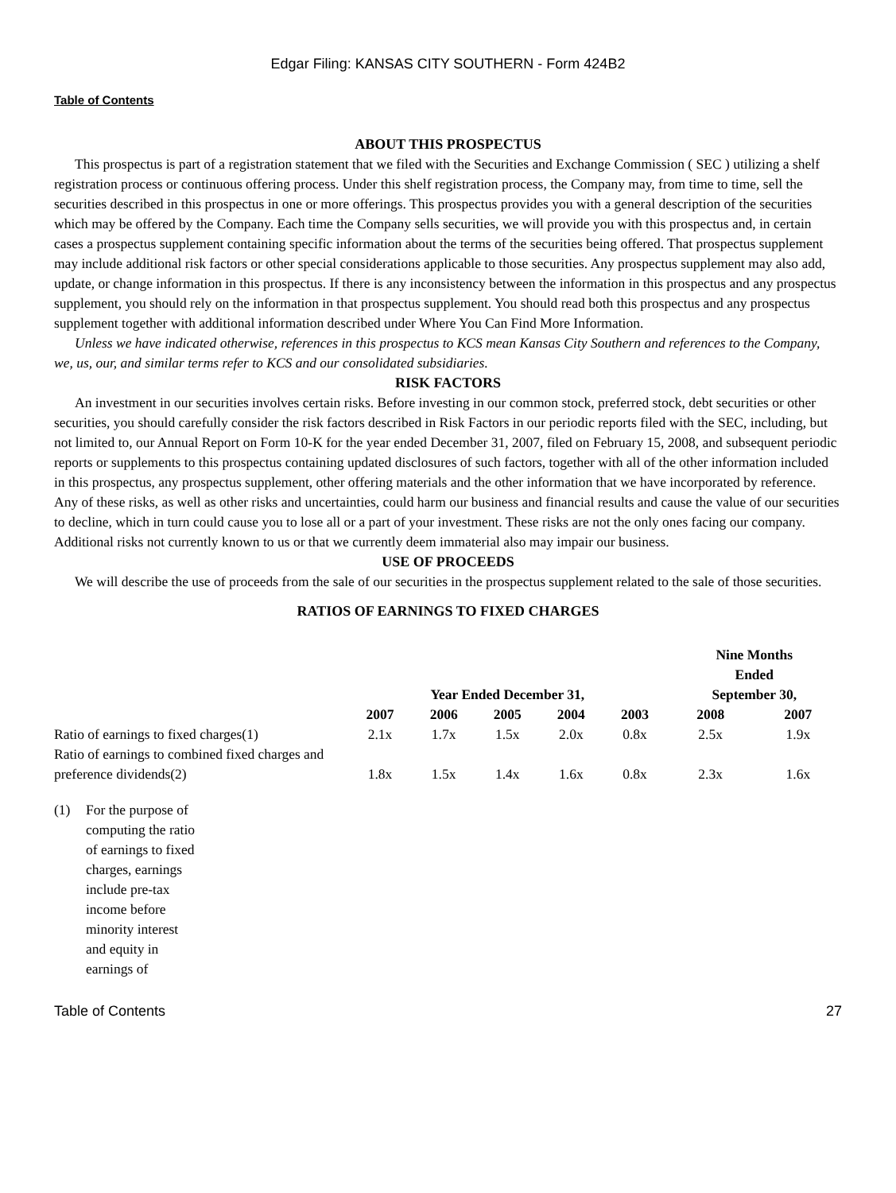Edgar Filing: KANSAS CITY SOUTHERN - Form 424B2
Table of Contents
ABOUT THIS PROSPECTUS
This prospectus is part of a registration statement that we filed with the Securities and Exchange Commission ( SEC ) utilizing a shelf registration process or continuous offering process. Under this shelf registration process, the Company may, from time to time, sell the securities described in this prospectus in one or more offerings. This prospectus provides you with a general description of the securities which may be offered by the Company. Each time the Company sells securities, we will provide you with this prospectus and, in certain cases a prospectus supplement containing specific information about the terms of the securities being offered. That prospectus supplement may include additional risk factors or other special considerations applicable to those securities. Any prospectus supplement may also add, update, or change information in this prospectus. If there is any inconsistency between the information in this prospectus and any prospectus supplement, you should rely on the information in that prospectus supplement. You should read both this prospectus and any prospectus supplement together with additional information described under Where You Can Find More Information.
Unless we have indicated otherwise, references in this prospectus to KCS mean Kansas City Southern and references to the Company, we, us, our, and similar terms refer to KCS and our consolidated subsidiaries.
RISK FACTORS
An investment in our securities involves certain risks. Before investing in our common stock, preferred stock, debt securities or other securities, you should carefully consider the risk factors described in Risk Factors in our periodic reports filed with the SEC, including, but not limited to, our Annual Report on Form 10-K for the year ended December 31, 2007, filed on February 15, 2008, and subsequent periodic reports or supplements to this prospectus containing updated disclosures of such factors, together with all of the other information included in this prospectus, any prospectus supplement, other offering materials and the other information that we have incorporated by reference. Any of these risks, as well as other risks and uncertainties, could harm our business and financial results and cause the value of our securities to decline, which in turn could cause you to lose all or a part of your investment. These risks are not the only ones facing our company. Additional risks not currently known to us or that we currently deem immaterial also may impair our business.
USE OF PROCEEDS
We will describe the use of proceeds from the sale of our securities in the prospectus supplement related to the sale of those securities.
RATIOS OF EARNINGS TO FIXED CHARGES
| | Year Ended December 31, | | | | | Nine Months Ended September 30, | |
| --- | --- | --- | --- | --- | --- | --- | --- |
| | 2007 | 2006 | 2005 | 2004 | 2003 | 2008 | 2007 |
| Ratio of earnings to fixed charges(1) | 2.1x | 1.7x | 1.5x | 2.0x | 0.8x | 2.5x | 1.9x |
| Ratio of earnings to combined fixed charges and preference dividends(2) | 1.8x | 1.5x | 1.4x | 1.6x | 0.8x | 2.3x | 1.6x |
(1) For the purpose of computing the ratio of earnings to fixed charges, earnings include pre-tax income before minority interest and equity in earnings of
Table of Contents 27